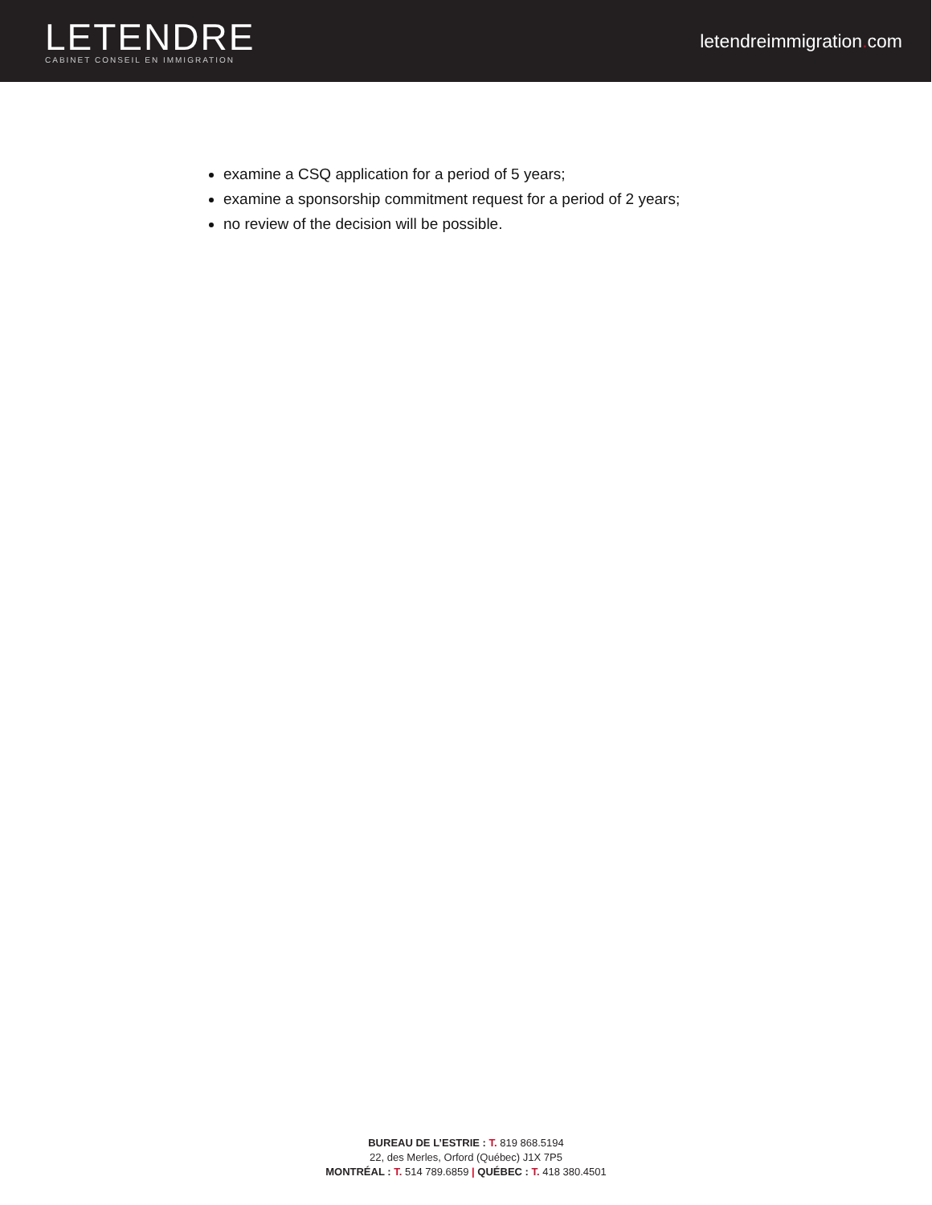LETENDRE
CABINET CONSEIL EN IMMIGRATION
letendreimmigration. com
examine a CSQ application for a period of 5 years;
examine a sponsorship commitment request for a period of 2 years;
no review of the decision will be possible.
BUREAU DE L’ESTRIE : T. 819 868.5194
22, des Merles, Orford (Québec) J1X 7P5
MONTRÉAL : T. 514 789.6859 | QUÉBEC : T. 418 380.4501